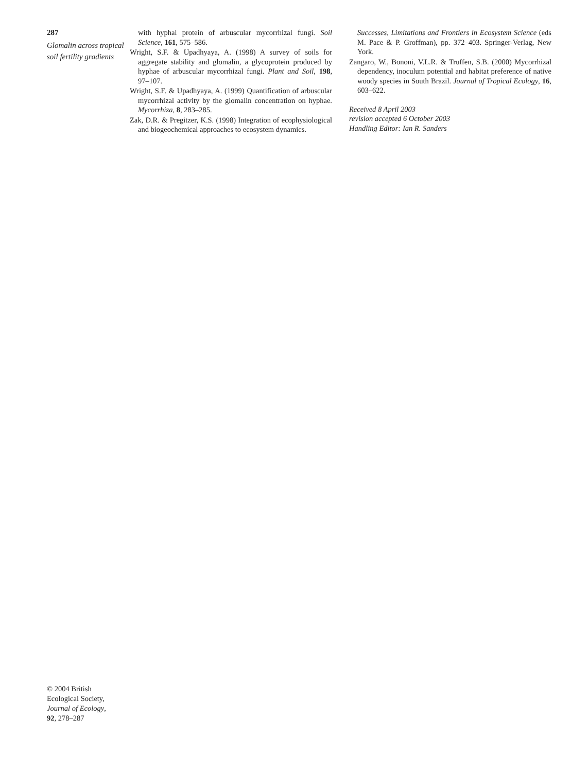287
Glomalin across tropical soil fertility gradients
with hyphal protein of arbuscular mycorrhizal fungi. Soil Science, 161, 575–586.
Wright, S.F. & Upadhyaya, A. (1998) A survey of soils for aggregate stability and glomalin, a glycoprotein produced by hyphae of arbuscular mycorrhizal fungi. Plant and Soil, 198, 97–107.
Wright, S.F. & Upadhyaya, A. (1999) Quantification of arbuscular mycorrhizal activity by the glomalin concentration on hyphae. Mycorrhiza, 8, 283–285.
Zak, D.R. & Pregitzer, K.S. (1998) Integration of ecophysiological and biogeochemical approaches to ecosystem dynamics.
Successes, Limitations and Frontiers in Ecosystem Science (eds M. Pace & P. Groffman), pp. 372–403. Springer-Verlag, New York.
Zangaro, W., Bononi, V.L.R. & Truffen, S.B. (2000) Mycorrhizal dependency, inoculum potential and habitat preference of native woody species in South Brazil. Journal of Tropical Ecology, 16, 603–622.
Received 8 April 2003
revision accepted 6 October 2003
Handling Editor: Ian R. Sanders
© 2004 British
Ecological Society,
Journal of Ecology,
92, 278–287